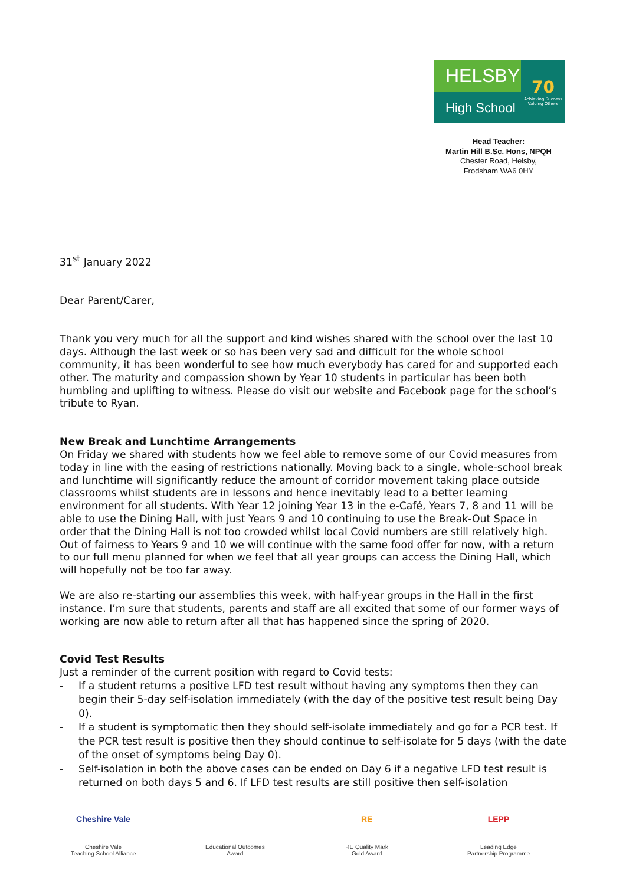HELSBY
High School
70
Achieving Success Valuing Others
Head Teacher:
Martin Hill B.Sc. Hons, NPQH
Chester Road, Helsby,
Frodsham WA6 0HY
31<sup>st</sup> January 2022
Dear Parent/Carer,
Thank you very much for all the support and kind wishes shared with the school over the last 10 days. Although the last week or so has been very sad and difficult for the whole school community, it has been wonderful to see how much everybody has cared for and supported each other. The maturity and compassion shown by Year 10 students in particular has been both humbling and uplifting to witness. Please do visit our website and Facebook page for the school’s tribute to Ryan.
New Break and Lunchtime Arrangements
On Friday we shared with students how we feel able to remove some of our Covid measures from today in line with the easing of restrictions nationally. Moving back to a single, whole-school break and lunchtime will significantly reduce the amount of corridor movement taking place outside classrooms whilst students are in lessons and hence inevitably lead to a better learning environment for all students. With Year 12 joining Year 13 in the e-Café, Years 7, 8 and 11 will be able to use the Dining Hall, with just Years 9 and 10 continuing to use the Break-Out Space in order that the Dining Hall is not too crowded whilst local Covid numbers are still relatively high. Out of fairness to Years 9 and 10 we will continue with the same food offer for now, with a return to our full menu planned for when we feel that all year groups can access the Dining Hall, which will hopefully not be too far away.
We are also re-starting our assemblies this week, with half-year groups in the Hall in the first instance. I’m sure that students, parents and staff are all excited that some of our former ways of working are now able to return after all that has happened since the spring of 2020.
Covid Test Results
Just a reminder of the current position with regard to Covid tests:
- If a student returns a positive LFD test result without having any symptoms then they can begin their 5-day self-isolation immediately (with the day of the positive test result being Day 0).
- If a student is symptomatic then they should self-isolate immediately and go for a PCR test. If the PCR test result is positive then they should continue to self-isolate for 5 days (with the date of the onset of symptoms being Day 0).
- Self-isolation in both the above cases can be ended on Day 6 if a negative LFD test result is returned on both days 5 and 6. If LFD test results are still positive then self-isolation
Cheshire Vale
Cheshire Vale
Teaching School Alliance
Educational Outcomes
Award
RE
RE Quality Mark
Gold Award
LEPP
Leading Edge
Partnership Programme